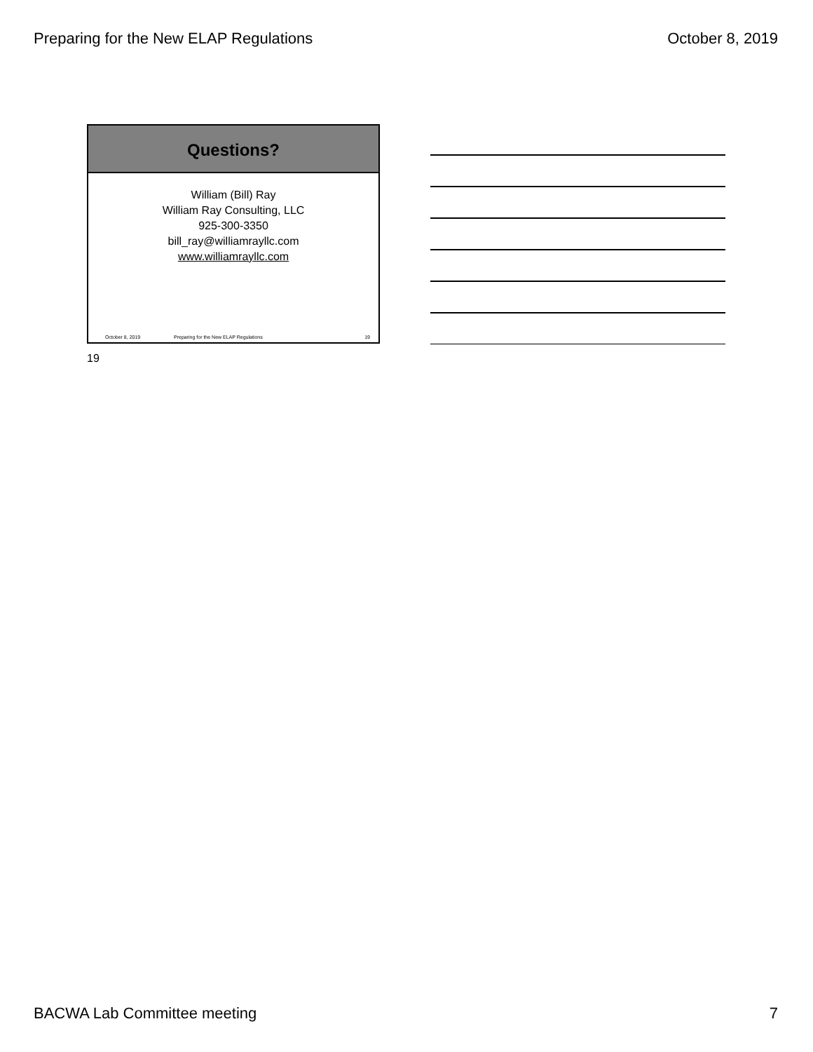Preparing for the New ELAP Regulations October 8, 2019
Questions?
William (Bill) Ray
William Ray Consulting, LLC
925-300-3350
bill_ray@williamrayllc.com
www.williamrayllc.com
October 8, 2019 Preparing for the New ELAP Regulations 19
19
BACWA Lab Committee meeting 7